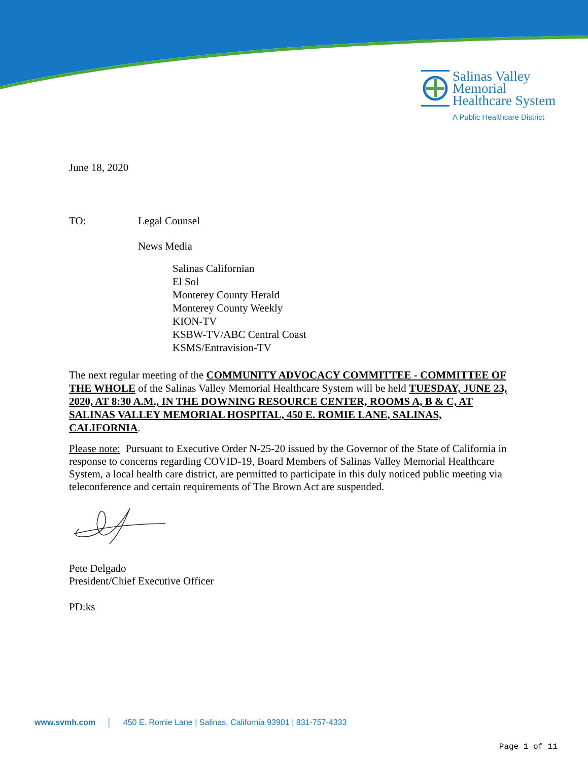Salinas Valley
Memorial
Healthcare System
A Public Healthcare District
June 18, 2020
TO: Legal Counsel
News Media
Salinas Californian
El Sol
Monterey County Herald
Monterey County Weekly
KION-TV
KSBW-TV/ABC Central Coast
KSMS/Entravision-TV
The next regular meeting of the COMMUNITY ADVOCACY COMMITTEE - COMMITTEE OF THE WHOLE of the Salinas Valley Memorial Healthcare System will be held TUESDAY, JUNE 23, 2020, AT 8:30 A.M., IN THE DOWNING RESOURCE CENTER, ROOMS A, B & C, AT SALINAS VALLEY MEMORIAL HOSPITAL, 450 E. ROMIE LANE, SALINAS, CALIFORNIA.
Please note: Pursuant to Executive Order N-25-20 issued by the Governor of the State of California in response to concerns regarding COVID-19, Board Members of Salinas Valley Memorial Healthcare System, a local health care district, are permitted to participate in this duly noticed public meeting via teleconference and certain requirements of The Brown Act are suspended.
Pete Delgado
President/Chief Executive Officer
PD:ks
www.svmh.com │ 450 E. Romie Lane | Salinas, California 93901 | 831-757-4333
Page 1 of 11